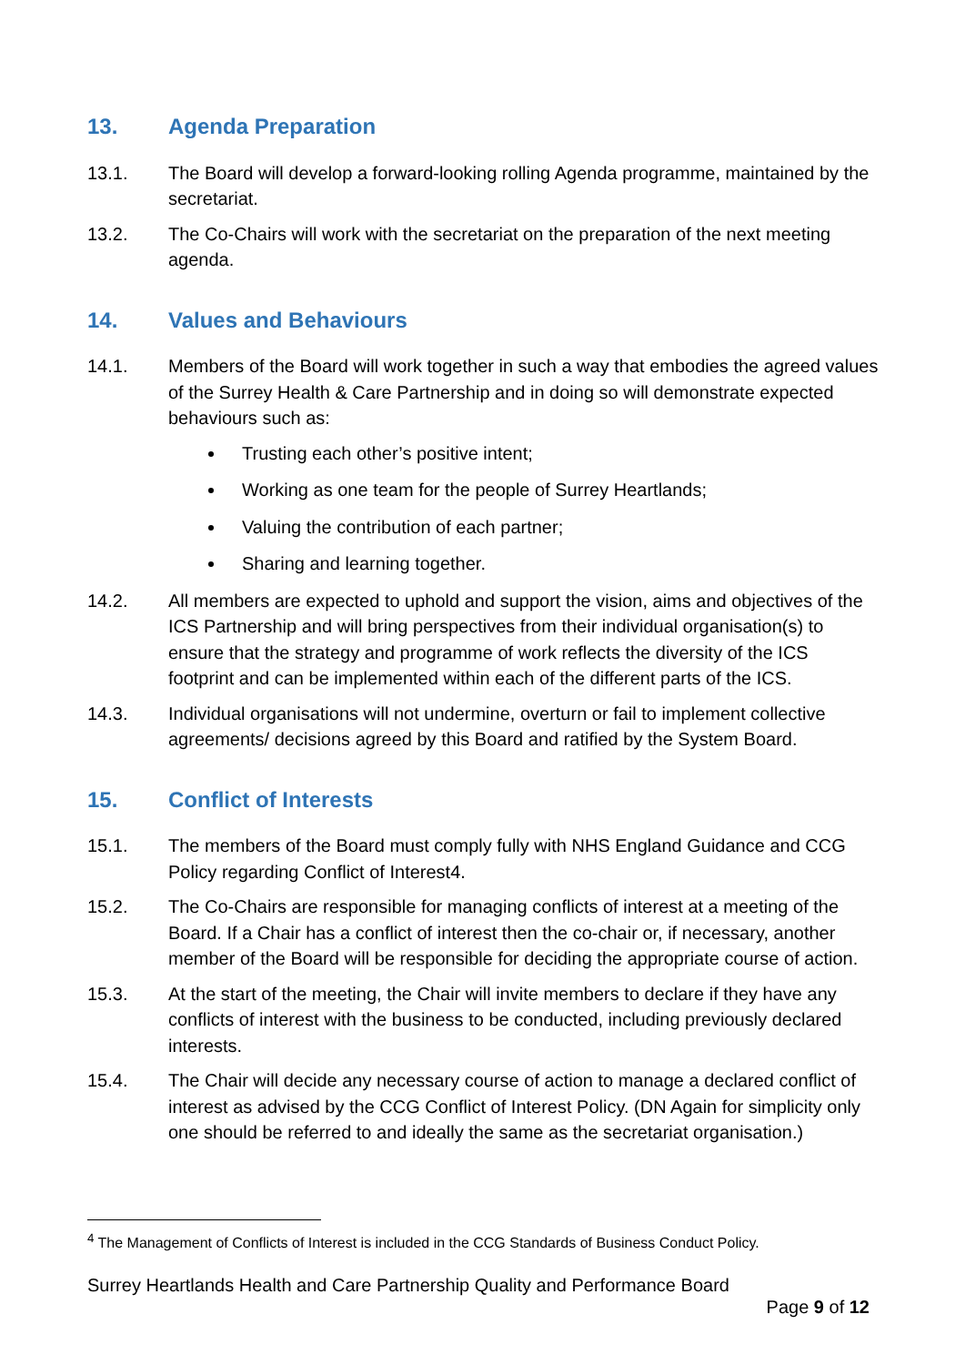13. Agenda Preparation
13.1. The Board will develop a forward-looking rolling Agenda programme, maintained by the secretariat.
13.2. The Co-Chairs will work with the secretariat on the preparation of the next meeting agenda.
14. Values and Behaviours
14.1. Members of the Board will work together in such a way that embodies the agreed values of the Surrey Health & Care Partnership and in doing so will demonstrate expected behaviours such as:
Trusting each other’s positive intent;
Working as one team for the people of Surrey Heartlands;
Valuing the contribution of each partner;
Sharing and learning together.
14.2. All members are expected to uphold and support the vision, aims and objectives of the ICS Partnership and will bring perspectives from their individual organisation(s) to ensure that the strategy and programme of work reflects the diversity of the ICS footprint and can be implemented within each of the different parts of the ICS.
14.3. Individual organisations will not undermine, overturn or fail to implement collective agreements/ decisions agreed by this Board and ratified by the System Board.
15. Conflict of Interests
15.1. The members of the Board must comply fully with NHS England Guidance and CCG Policy regarding Conflict of Interest4.
15.2. The Co-Chairs are responsible for managing conflicts of interest at a meeting of the Board. If a Chair has a conflict of interest then the co-chair or, if necessary, another member of the Board will be responsible for deciding the appropriate course of action.
15.3. At the start of the meeting, the Chair will invite members to declare if they have any conflicts of interest with the business to be conducted, including previously declared interests.
15.4. The Chair will decide any necessary course of action to manage a declared conflict of interest as advised by the CCG Conflict of Interest Policy. (DN Again for simplicity only one should be referred to and ideally the same as the secretariat organisation.)
<sup>4</sup> The Management of Conflicts of Interest is included in the CCG Standards of Business Conduct Policy.
Surrey Heartlands Health and Care Partnership Quality and Performance Board
Page 9 of 12